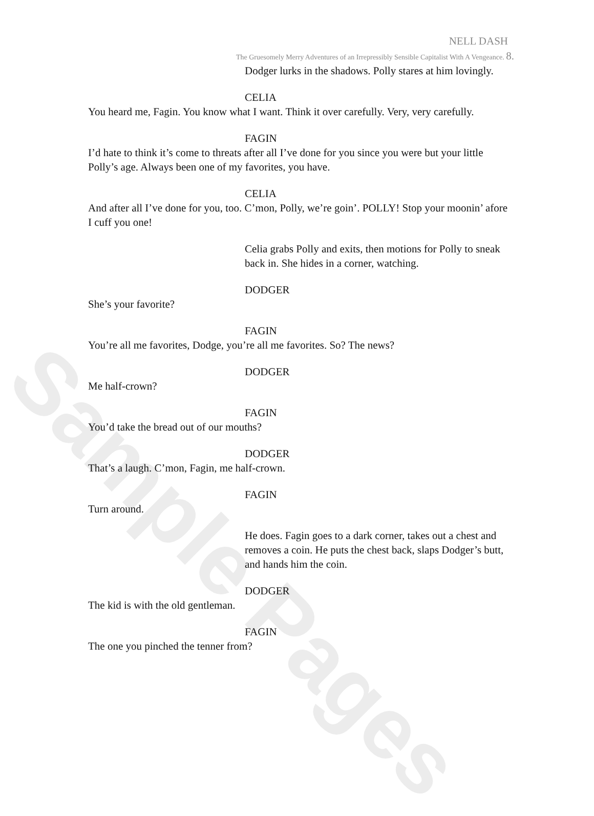Sample Pages
NELL DASH
The Gruesomely Merry Adventures of an Irrepressibly Sensible Capitalist With A Vengeance. 8.
Dodger lurks in the shadows. Polly stares at him lovingly.
CELIA
You heard me, Fagin. You know what I want. Think it over carefully. Very, very carefully.
FAGIN
I’d hate to think it’s come to threats after all I’ve done for you since you were but your little Polly’s age. Always been one of my favorites, you have.
CELIA
And after all I’ve done for you, too. C’mon, Polly, we’re goin’. POLLY! Stop your moonin’ afore I cuff you one!
Celia grabs Polly and exits, then motions for Polly to sneak back in. She hides in a corner, watching.
DODGER
She’s your favorite?
FAGIN
You’re all me favorites, Dodge, you’re all me favorites. So? The news?
DODGER
Me half-crown?
FAGIN
You’d take the bread out of our mouths?
DODGER
That’s a laugh. C’mon, Fagin, me half-crown.
FAGIN
Turn around.
He does. Fagin goes to a dark corner, takes out a chest and removes a coin. He puts the chest back, slaps Dodger’s butt, and hands him the coin.
DODGER
The kid is with the old gentleman.
FAGIN
The one you pinched the tenner from?